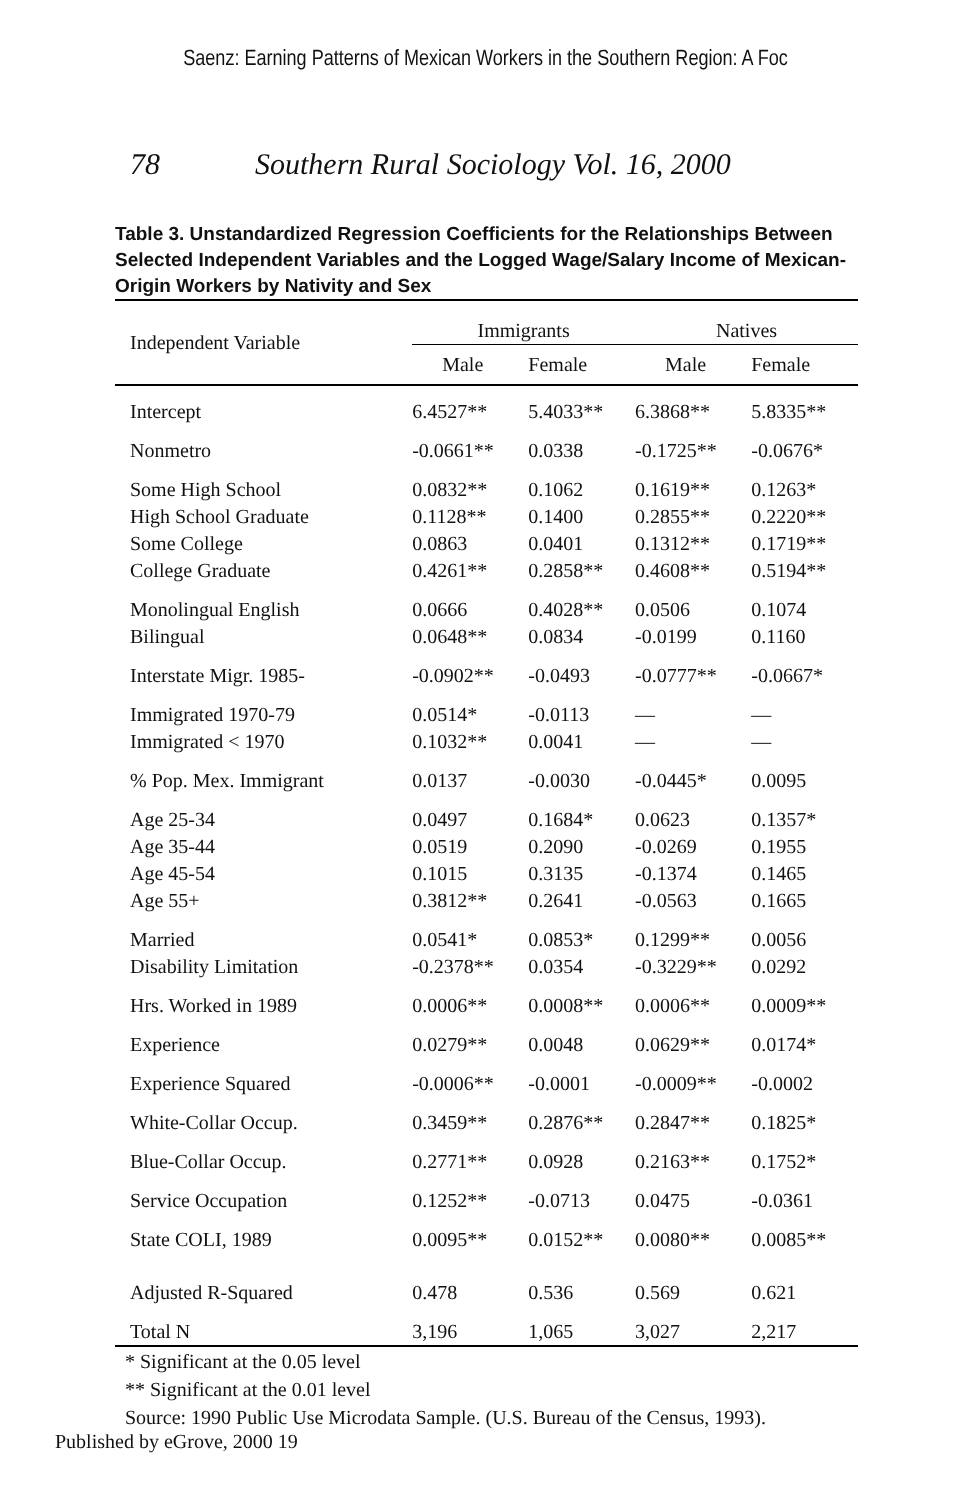Saenz: Earning Patterns of Mexican Workers in the Southern Region: A Foc
78 Southern Rural Sociology Vol. 16, 2000
Table 3. Unstandardized Regression Coefficients for the Relationships Between Selected Independent Variables and the Logged Wage/Salary Income of Mexican-Origin Workers by Nativity and Sex
| Independent Variable | Immigrants | | Natives | |
| --- | --- | --- | --- | --- |
| | Male | Female | Male | Female |
| Intercept | 6.4527** | 5.4033** | 6.3868** | 5.8335** |
| Nonmetro | -0.0661** | 0.0338 | -0.1725** | -0.0676* |
| Some High School | 0.0832** | 0.1062 | 0.1619** | 0.1263* |
| High School Graduate | 0.1128** | 0.1400 | 0.2855** | 0.2220** |
| Some College | 0.0863 | 0.0401 | 0.1312** | 0.1719** |
| College Graduate | 0.4261** | 0.2858** | 0.4608** | 0.5194** |
| Monolingual English | 0.0666 | 0.4028** | 0.0506 | 0.1074 |
| Bilingual | 0.0648** | 0.0834 | -0.0199 | 0.1160 |
| Interstate Migr. 1985- | -0.0902** | -0.0493 | -0.0777** | -0.0667* |
| Immigrated 1970-79 | 0.0514* | -0.0113 | — | — |
| Immigrated < 1970 | 0.1032** | 0.0041 | — | — |
| % Pop. Mex. Immigrant | 0.0137 | -0.0030 | -0.0445* | 0.0095 |
| Age 25-34 | 0.0497 | 0.1684* | 0.0623 | 0.1357* |
| Age 35-44 | 0.0519 | 0.2090 | -0.0269 | 0.1955 |
| Age 45-54 | 0.1015 | 0.3135 | -0.1374 | 0.1465 |
| Age 55+ | 0.3812** | 0.2641 | -0.0563 | 0.1665 |
| Married | 0.0541* | 0.0853* | 0.1299** | 0.0056 |
| Disability Limitation | -0.2378** | 0.0354 | -0.3229** | 0.0292 |
| Hrs. Worked in 1989 | 0.0006** | 0.0008** | 0.0006** | 0.0009** |
| Experience | 0.0279** | 0.0048 | 0.0629** | 0.0174* |
| Experience Squared | -0.0006** | -0.0001 | -0.0009** | -0.0002 |
| White-Collar Occup. | 0.3459** | 0.2876** | 0.2847** | 0.1825* |
| Blue-Collar Occup. | 0.2771** | 0.0928 | 0.2163** | 0.1752* |
| Service Occupation | 0.1252** | -0.0713 | 0.0475 | -0.0361 |
| State COLI, 1989 | 0.0095** | 0.0152** | 0.0080** | 0.0085** |
| Adjusted R-Squared | 0.478 | 0.536 | 0.569 | 0.621 |
| Total N | 3,196 | 1,065 | 3,027 | 2,217 |
* Significant at the 0.05 level
** Significant at the 0.01 level
Source: 1990 Public Use Microdata Sample. (U.S. Bureau of the Census, 1993).
Published by eGrove, 2000 19